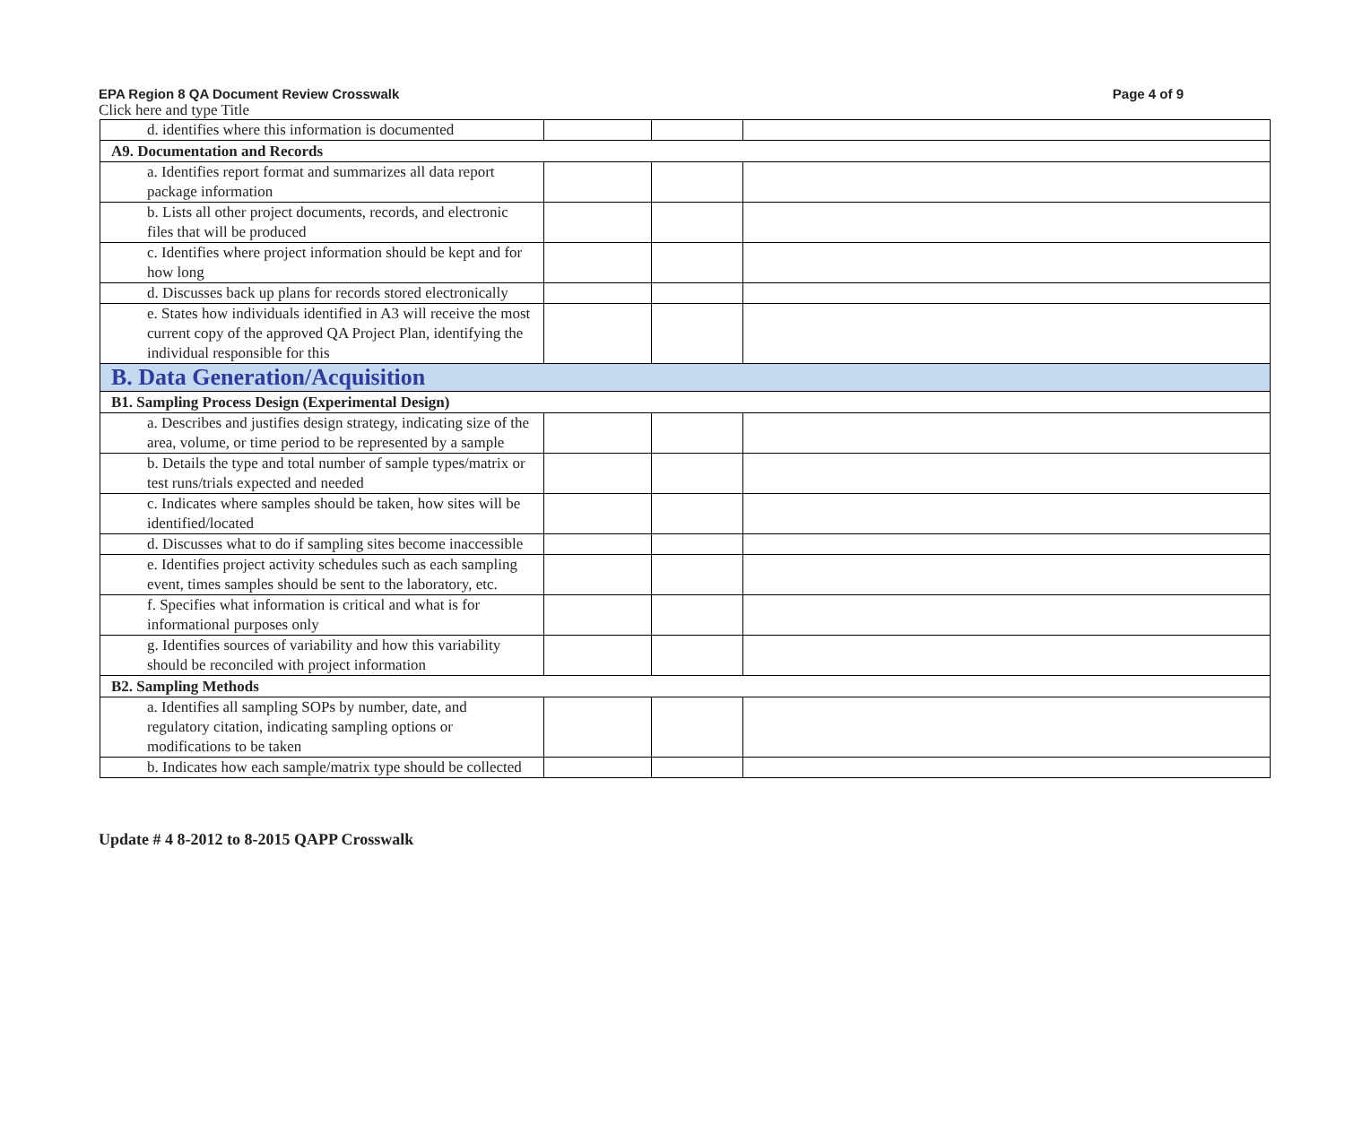EPA Region 8 QA Document Review Crosswalk Page 4 of 9
Click here and type Title
| d. identifies where this information is documented | | | |
| A9. Documentation and Records | | | |
| a. Identifies report format and summarizes all data report package information | | | |
| b. Lists all other project documents, records, and electronic files that will be produced | | | |
| c. Identifies where project information should be kept and for how long | | | |
| d. Discusses back up plans for records stored electronically | | | |
| e. States how individuals identified in A3 will receive the most current copy of the approved QA Project Plan, identifying the individual responsible for this | | | |
| B. Data Generation/Acquisition | | | |
| B1. Sampling Process Design (Experimental Design) | | | |
| a. Describes and justifies design strategy, indicating size of the area, volume, or time period to be represented by a sample | | | |
| b. Details the type and total number of sample types/matrix or test runs/trials expected and needed | | | |
| c. Indicates where samples should be taken, how sites will be identified/located | | | |
| d. Discusses what to do if sampling sites become inaccessible | | | |
| e. Identifies project activity schedules such as each sampling event, times samples should be sent to the laboratory, etc. | | | |
| f. Specifies what information is critical and what is for informational purposes only | | | |
| g. Identifies sources of variability and how this variability should be reconciled with project information | | | |
| B2. Sampling Methods | | | |
| a. Identifies all sampling SOPs by number, date, and regulatory citation, indicating sampling options or modifications to be taken | | | |
| b. Indicates how each sample/matrix type should be collected | | | |
Update # 4 8-2012 to 8-2015 QAPP Crosswalk